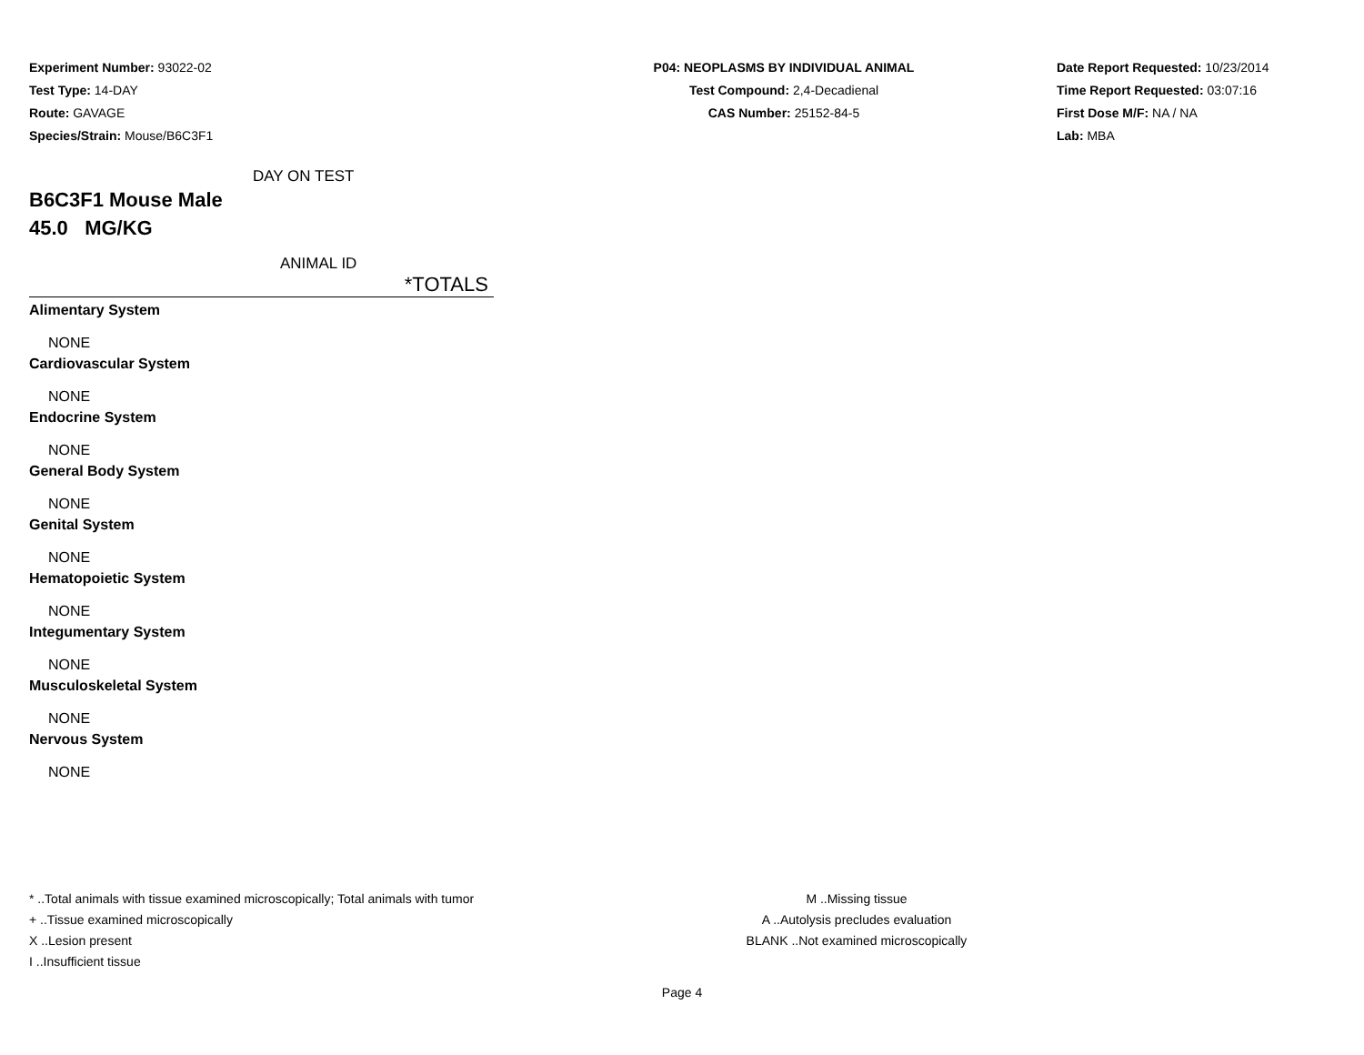Experiment Number: 93022-02
Test Type: 14-DAY
Route: GAVAGE
Species/Strain: Mouse/B6C3F1
P04: NEOPLASMS BY INDIVIDUAL ANIMAL
Test Compound: 2,4-Decadienal
CAS Number: 25152-84-5
Date Report Requested: 10/23/2014
Time Report Requested: 03:07:16
First Dose M/F: NA / NA
Lab: MBA
DAY ON TEST
B6C3F1 Mouse Male
45.0 MG/KG
ANIMAL ID
*TOTALS
Alimentary System
NONE
Cardiovascular System
NONE
Endocrine System
NONE
General Body System
NONE
Genital System
NONE
Hematopoietic System
NONE
Integumentary System
NONE
Musculoskeletal System
NONE
Nervous System
NONE
* ..Total animals with tissue examined microscopically; Total animals with tumor
+ ..Tissue examined microscopically
X ..Lesion present
I ..Insufficient tissue
M ..Missing tissue
A ..Autolysis precludes evaluation
BLANK ..Not examined microscopically
Page 4